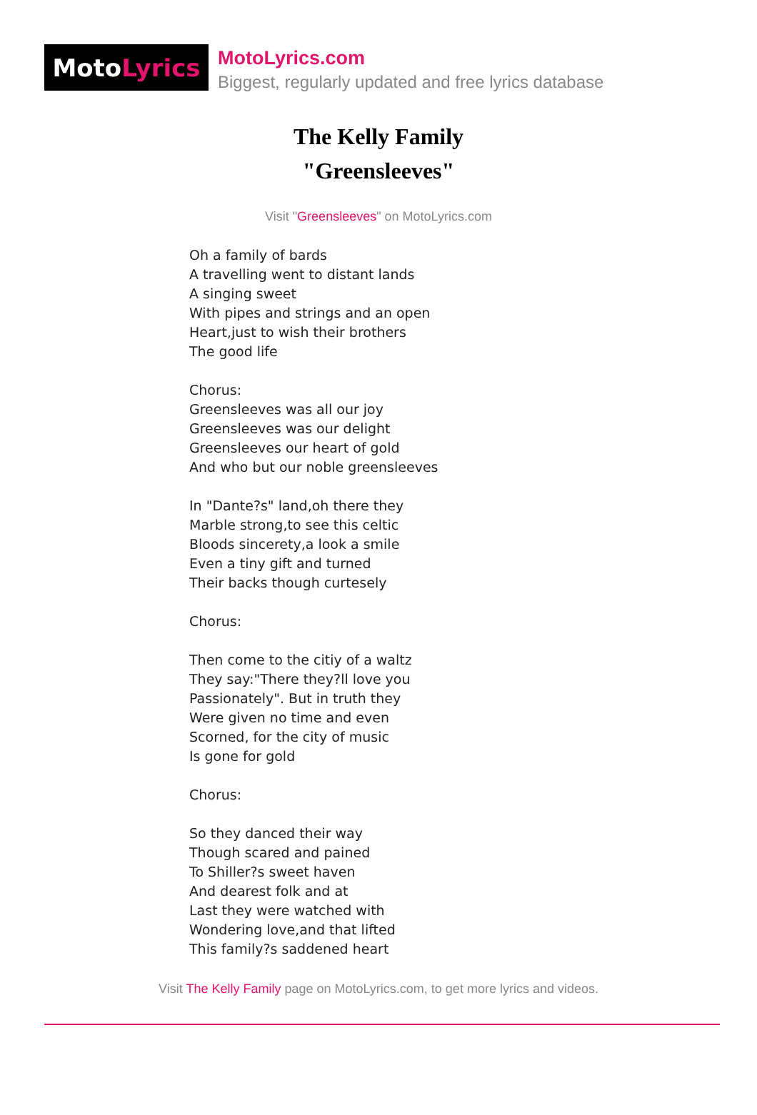Moto Lyrics
MotoLyrics.com
Biggest, regularly updated and free lyrics database
The Kelly Family
"Greensleeves"
Visit "Greensleeves" on MotoLyrics.com
Oh a family of bards A travelling went to distant lands A singing sweet With pipes and strings and an open Heart,just to wish their brothers The good life Chorus: Greensleeves was all our joy Greensleeves was our delight Greensleeves our heart of gold And who but our noble greensleeves In "Dante?s" land,oh there they Marble strong,to see this celtic Bloods sincerety,a look a smile Even a tiny gift and turned Their backs though curtesely Chorus: Then come to the citiy of a waltz They say:"There they?ll love you Passionately". But in truth they Were given no time and even Scorned, for the city of music Is gone for gold Chorus: So they danced their way Though scared and pained To Shiller?s sweet haven And dearest folk and at Last they were watched with Wondering love,and that lifted This family?s saddened heart
Visit The Kelly Family page on MotoLyrics.com, to get more lyrics and videos.